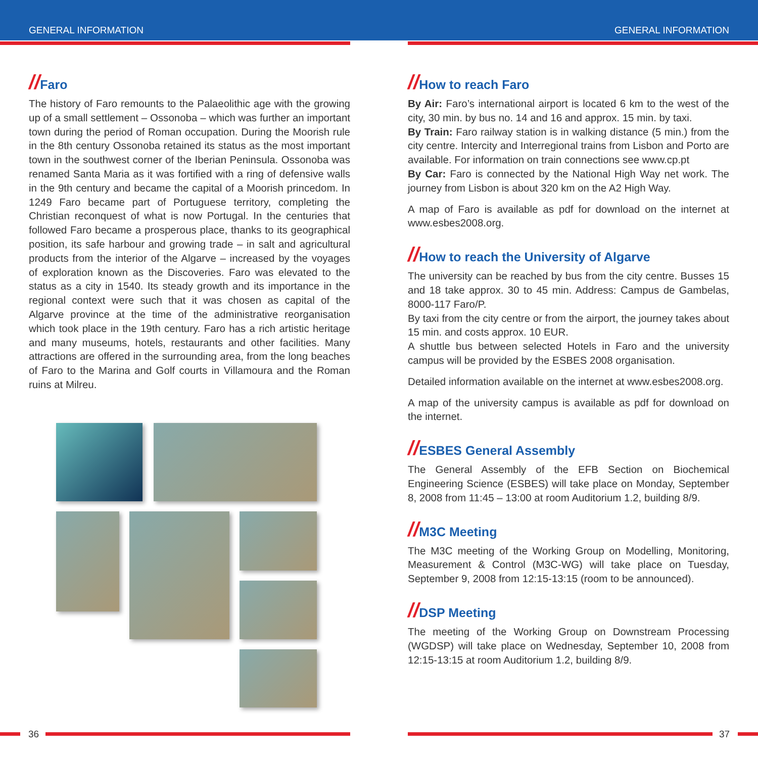GENERAL INFORMATION
//Faro
The history of Faro remounts to the Palaeolithic age with the growing up of a small settlement – Ossonoba – which was further an important town during the period of Roman occupation. During the Moorish rule in the 8th century Ossonoba retained its status as the most important town in the southwest corner of the Iberian Peninsula. Ossonoba was renamed Santa Maria as it was fortified with a ring of defensive walls in the 9th century and became the capital of a Moorish princedom. In 1249 Faro became part of Portuguese territory, completing the Christian reconquest of what is now Portugal. In the centuries that followed Faro became a prosperous place, thanks to its geographical position, its safe harbour and growing trade – in salt and agricultural products from the interior of the Algarve – increased by the voyages of exploration known as the Discoveries. Faro was elevated to the status as a city in 1540. Its steady growth and its importance in the regional context were such that it was chosen as capital of the Algarve province at the time of the administrative reorganisation which took place in the 19th century. Faro has a rich artistic heritage and many museums, hotels, restaurants and other facilities. Many attractions are offered in the surrounding area, from the long beaches of Faro to the Marina and Golf courts in Villamoura and the Roman ruins at Milreu.
GENERAL INFORMATION
//How to reach Faro
By Air: Faro’s international airport is located 6 km to the west of the city, 30 min. by bus no. 14 and 16 and approx. 15 min. by taxi.
By Train: Faro railway station is in walking distance (5 min.) from the city centre. Intercity and Interregional trains from Lisbon and Porto are available. For information on train connections see www.cp.pt
By Car: Faro is connected by the National High Way net work. The journey from Lisbon is about 320 km on the A2 High Way.
A map of Faro is available as pdf for download on the internet at www.esbes2008.org.
//How to reach the University of Algarve
The university can be reached by bus from the city centre. Busses 15 and 18 take approx. 30 to 45 min. Address: Campus de Gambelas, 8000-117 Faro/P.
By taxi from the city centre or from the airport, the journey takes about 15 min. and costs approx. 10 EUR.
A shuttle bus between selected Hotels in Faro and the university campus will be provided by the ESBES 2008 organisation.
Detailed information available on the internet at www.esbes2008.org.
A map of the university campus is available as pdf for download on the internet.
//ESBES General Assembly
The General Assembly of the EFB Section on Biochemical Engineering Science (ESBES) will take place on Monday, September 8, 2008 from 11:45 – 13:00 at room Auditorium 1.2, building 8/9.
//M3C Meeting
The M3C meeting of the Working Group on Modelling, Monitoring, Measurement & Control (M3C-WG) will take place on Tuesday, September 9, 2008 from 12:15-13:15 (room to be announced).
//DSP Meeting
The meeting of the Working Group on Downstream Processing (WGDSP) will take place on Wednesday, September 10, 2008 from 12:15-13:15 at room Auditorium 1.2, building 8/9.
36 37